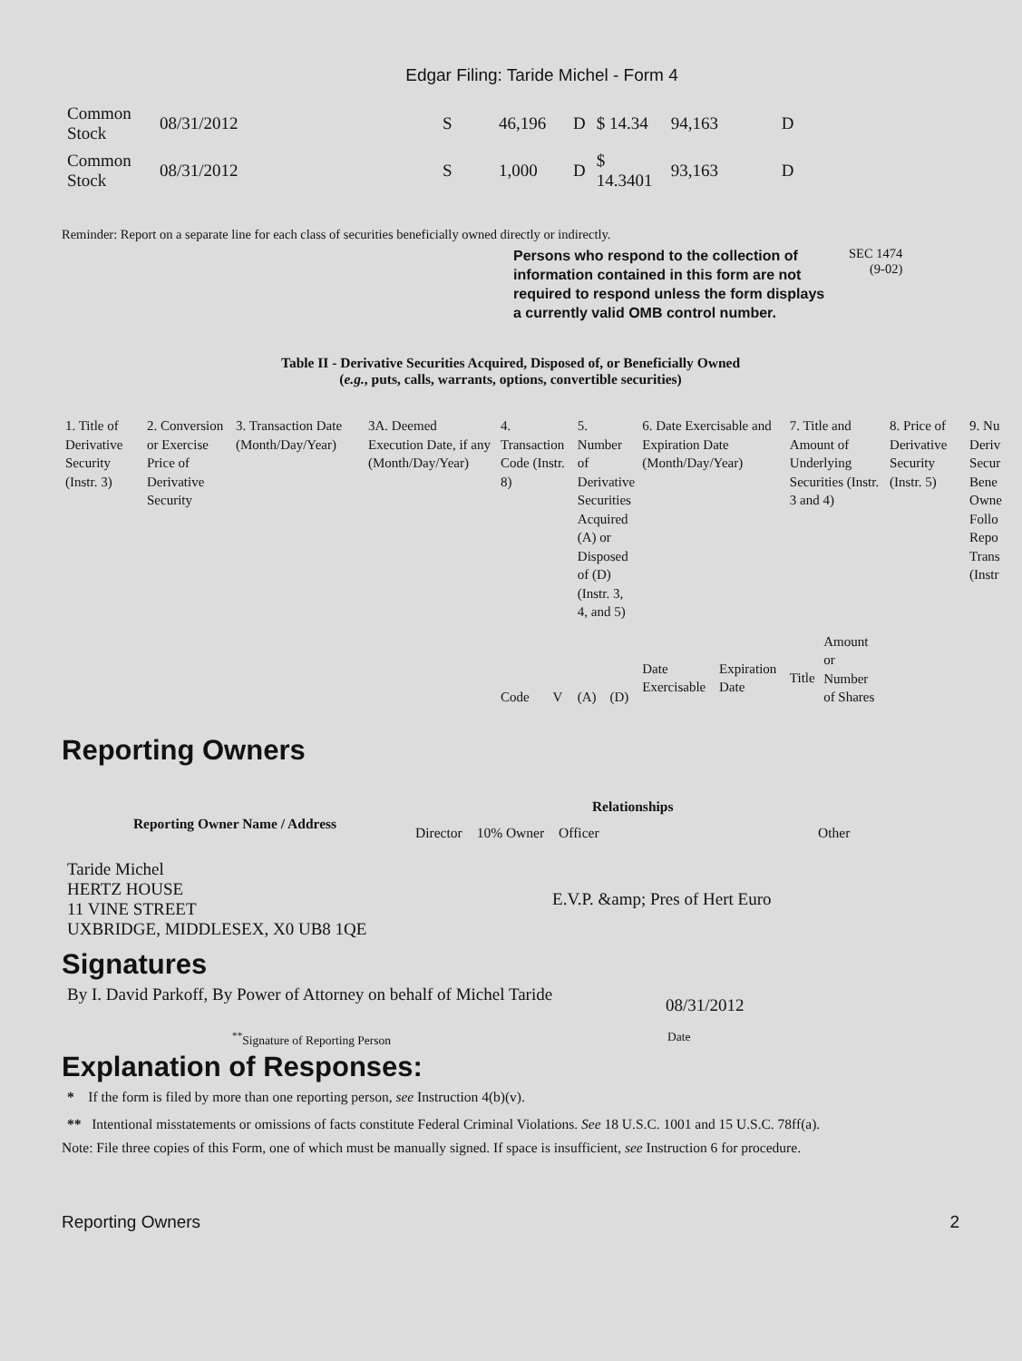Edgar Filing: Taride Michel - Form 4
| Common Stock | 08/31/2012 | S | 46,196 | D | $ 14.34 | 94,163 | D |
| Common Stock | 08/31/2012 | S | 1,000 | D | $ 14.3401 | 93,163 | D |
Reminder: Report on a separate line for each class of securities beneficially owned directly or indirectly.
Persons who respond to the collection of information contained in this form are not required to respond unless the form displays a currently valid OMB control number.
SEC 1474
(9-02)
Table II - Derivative Securities Acquired, Disposed of, or Beneficially Owned
(e.g., puts, calls, warrants, options, convertible securities)
| 1. Title of Derivative Security (Instr. 3) | 2. Conversion or Exercise Price of Derivative Security | 3. Transaction Date (Month/Day/Year) | 3A. Deemed Execution Date, if any (Month/Day/Year) | 4. Transaction Code (Instr. 8) | | 5. Number of Derivative Securities Acquired (A) or Disposed of (D) (Instr. 3, 4, and 5) | | 6. Date Exercisable and Expiration Date (Month/Day/Year) | | 7. Title and Amount of Underlying Securities (Instr. 3 and 4) | | 8. Price of Derivative Security (Instr. 5) | 9. Nu Deriv Secur Bene Owne Follo Repo Trans (Instr |
| | | | | Code | V | (A) | (D) | Date Exercisable | Expiration Date | Title | Amount or Number of Shares | | |
Reporting Owners
| Reporting Owner Name / Address | Relationships | | | |
| --- | --- | --- | --- | --- |
| | Director | 10% Owner | Officer | Other |
| Taride Michel HERTZ HOUSE 11 VINE STREET UXBRIDGE, MIDDLESEX, X0 UB8 1QE | | | E.V.P. &amp; Pres of Hert Euro | |
Signatures
By I. David Parkoff, By Power of Attorney on behalf of Michel Taride
08/31/2012
<sup>**</sup> Signature of Reporting Person
Date
Explanation of Responses:
* If the form is filed by more than one reporting person, see Instruction 4(b)(v).
** Intentional misstatements or omissions of facts constitute Federal Criminal Violations. See 18 U.S.C. 1001 and 15 U.S.C. 78ff(a).
Note: File three copies of this Form, one of which must be manually signed. If space is insufficient, see Instruction 6 for procedure.
Reporting Owners 2